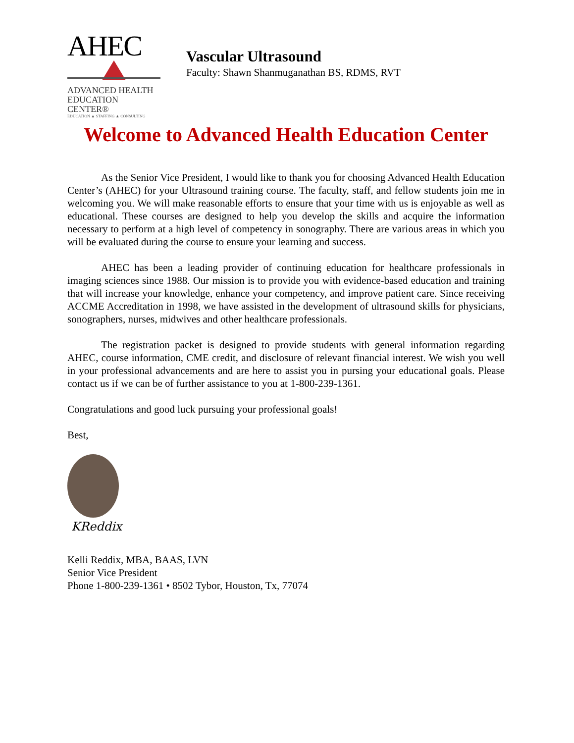AHEC
ADVANCED HEALTH
EDUCATION CENTER®
EDUCATION ▲ STAFFING ▲ CONSULTING
Vascular Ultrasound
Faculty: Shawn Shanmuganathan BS, RDMS, RVT
Welcome to Advanced Health Education Center
As the Senior Vice President, I would like to thank you for choosing Advanced Health Education Center’s (AHEC) for your Ultrasound training course. The faculty, staff, and fellow students join me in welcoming you. We will make reasonable efforts to ensure that your time with us is enjoyable as well as educational. These courses are designed to help you develop the skills and acquire the information necessary to perform at a high level of competency in sonography. There are various areas in which you will be evaluated during the course to ensure your learning and success.
AHEC has been a leading provider of continuing education for healthcare professionals in imaging sciences since 1988. Our mission is to provide you with evidence-based education and training that will increase your knowledge, enhance your competency, and improve patient care. Since receiving ACCME Accreditation in 1998, we have assisted in the development of ultrasound skills for physicians, sonographers, nurses, midwives and other healthcare professionals.
The registration packet is designed to provide students with general information regarding AHEC, course information, CME credit, and disclosure of relevant financial interest. We wish you well in your professional advancements and are here to assist you in pursing your educational goals. Please contact us if we can be of further assistance to you at 1-800-239-1361.
Congratulations and good luck pursuing your professional goals!
Best,
KReddix
Kelli Reddix, MBA, BAAS, LVN
Senior Vice President
Phone 1-800-239-1361 • 8502 Tybor, Houston, Tx, 77074